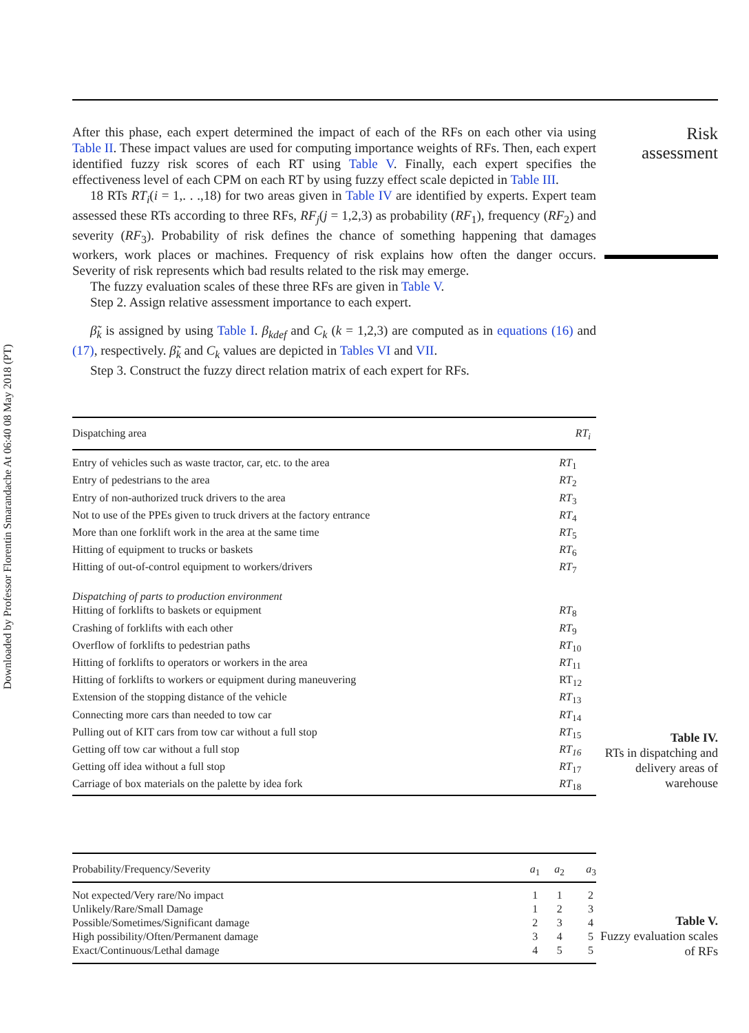Downloaded by Professor Florentin Smarandache At 06:40 08 May 2018 (PT)
Risk assessment
After this phase, each expert determined the impact of each of the RFs on each other via using Table II. These impact values are used for computing importance weights of RFs. Then, each expert identified fuzzy risk scores of each RT using Table V. Finally, each expert specifies the effectiveness level of each CPM on each RT by using fuzzy effect scale depicted in Table III.
18 RTs RT<sub>i</sub>(i = 1,. . .,18) for two areas given in Table IV are identified by experts. Expert team assessed these RTs according to three RFs, RF<sub>j</sub>(j = 1,2,3) as probability (RF<sub>1</sub>), frequency (RF<sub>2</sub>) and severity (RF<sub>3</sub>). Probability of risk defines the chance of something happening that damages workers, work places or machines. Frequency of risk explains how often the danger occurs. Severity of risk represents which bad results related to the risk may emerge.
The fuzzy evaluation scales of these three RFs are given in Table V.
Step 2. Assign relative assessment importance to each expert.
β̃<sub>k</sub> is assigned by using Table I. β<sub>kdef</sub> and C<sub>k</sub> (k = 1,2,3) are computed as in equations (16) and (17), respectively. β̃<sub>k</sub> and C<sub>k</sub> values are depicted in Tables VI and VII.
Step 3. Construct the fuzzy direct relation matrix of each expert for RFs.
| Dispatching area | RT<sub>i</sub> |
| --- | --- |
| Entry of vehicles such as waste tractor, car, etc. to the area | RT<sub>1</sub> |
| Entry of pedestrians to the area | RT<sub>2</sub> |
| Entry of non-authorized truck drivers to the area | RT<sub>3</sub> |
| Not to use of the PPEs given to truck drivers at the factory entrance | RT<sub>4</sub> |
| More than one forklift work in the area at the same time | RT<sub>5</sub> |
| Hitting of equipment to trucks or baskets | RT<sub>6</sub> |
| Hitting of out-of-control equipment to workers/drivers | RT<sub>7</sub> |
| Dispatching of parts to production environment | |
| Hitting of forklifts to baskets or equipment | RT<sub>8</sub> |
| Crashing of forklifts with each other | RT<sub>9</sub> |
| Overflow of forklifts to pedestrian paths | RT<sub>10</sub> |
| Hitting of forklifts to operators or workers in the area | RT<sub>11</sub> |
| Hitting of forklifts to workers or equipment during maneuvering | RT<sub>12</sub> |
| Extension of the stopping distance of the vehicle | RT<sub>13</sub> |
| Connecting more cars than needed to tow car | RT<sub>14</sub> |
| Pulling out of KIT cars from tow car without a full stop | RT<sub>15</sub> |
| Getting off tow car without a full stop | RT<sub>16</sub> |
| Getting off idea without a full stop | RT<sub>17</sub> |
| Carriage of box materials on the palette by idea fork | RT<sub>18</sub> |
Table IV.
RTs in dispatching and delivery areas of warehouse
| Probability/Frequency/Severity | a<sub>1</sub> | a<sub>2</sub> | a<sub>3</sub> |
| --- | --- | --- | --- |
| Not expected/Very rare/No impact | 1 | 1 | 2 |
| Unlikely/Rare/Small Damage | 1 | 2 | 3 |
| Possible/Sometimes/Significant damage | 2 | 3 | 4 |
| High possibility/Often/Permanent damage | 3 | 4 | 5 |
| Exact/Continuous/Lethal damage | 4 | 5 | 5 |
Table V.
Fuzzy evaluation scales of RFs